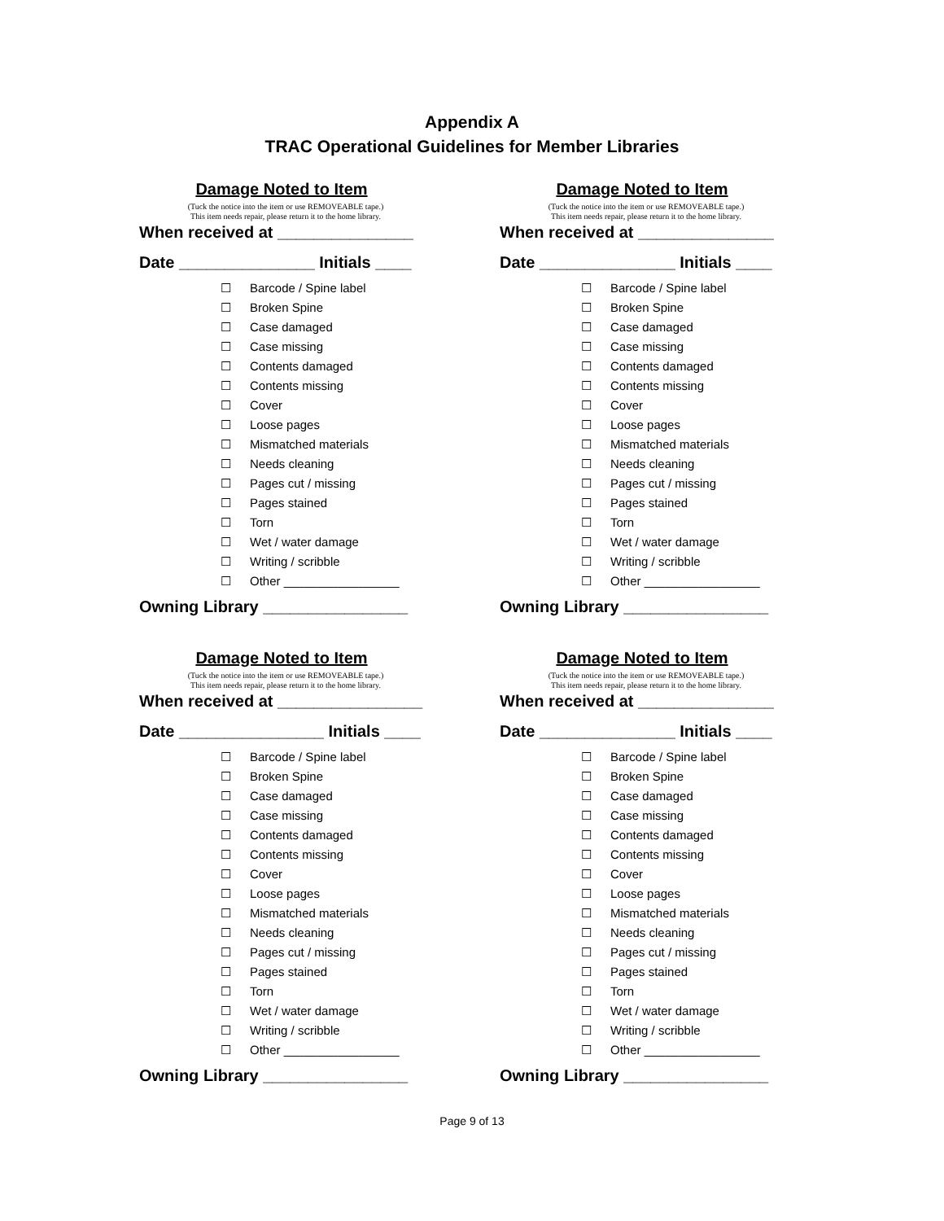Appendix A
TRAC Operational Guidelines for Member Libraries
Damage Noted to Item
(Tuck the notice into the item or use REMOVEABLE tape.)
This item needs repair, please return it to the home library.
When received at _______________
Date _______________ Initials ____
☐ Barcode / Spine label
☐ Broken Spine
☐ Case damaged
☐ Case missing
☐ Contents damaged
☐ Contents missing
☐ Cover
☐ Loose pages
☐ Mismatched materials
☐ Needs cleaning
☐ Pages cut / missing
☐ Pages stained
☐ Torn
☐ Wet / water damage
☐ Writing / scribble
☐ Other _________________
Owning Library ________________
Damage Noted to Item
(Tuck the notice into the item or use REMOVEABLE tape.)
This item needs repair, please return it to the home library.
When received at _______________
Date _______________ Initials ____
☐ Barcode / Spine label
☐ Broken Spine
☐ Case damaged
☐ Case missing
☐ Contents damaged
☐ Contents missing
☐ Cover
☐ Loose pages
☐ Mismatched materials
☐ Needs cleaning
☐ Pages cut / missing
☐ Pages stained
☐ Torn
☐ Wet / water damage
☐ Writing / scribble
☐ Other _________________
Owning Library ________________
Damage Noted to Item
(Tuck the notice into the item or use REMOVEABLE tape.)
This item needs repair, please return it to the home library.
When received at ________________
Date ________________ Initials ____
☐ Barcode / Spine label
☐ Broken Spine
☐ Case damaged
☐ Case missing
☐ Contents damaged
☐ Contents missing
☐ Cover
☐ Loose pages
☐ Mismatched materials
☐ Needs cleaning
☐ Pages cut / missing
☐ Pages stained
☐ Torn
☐ Wet / water damage
☐ Writing / scribble
☐ Other _________________
Owning Library ________________
Damage Noted to Item
(Tuck the notice into the item or use REMOVEABLE tape.)
This item needs repair, please return it to the home library.
When received at _______________
Date _______________ Initials ____
☐ Barcode / Spine label
☐ Broken Spine
☐ Case damaged
☐ Case missing
☐ Contents damaged
☐ Contents missing
☐ Cover
☐ Loose pages
☐ Mismatched materials
☐ Needs cleaning
☐ Pages cut / missing
☐ Pages stained
☐ Torn
☐ Wet / water damage
☐ Writing / scribble
☐ Other _________________
Owning Library ________________
Page 9 of 13